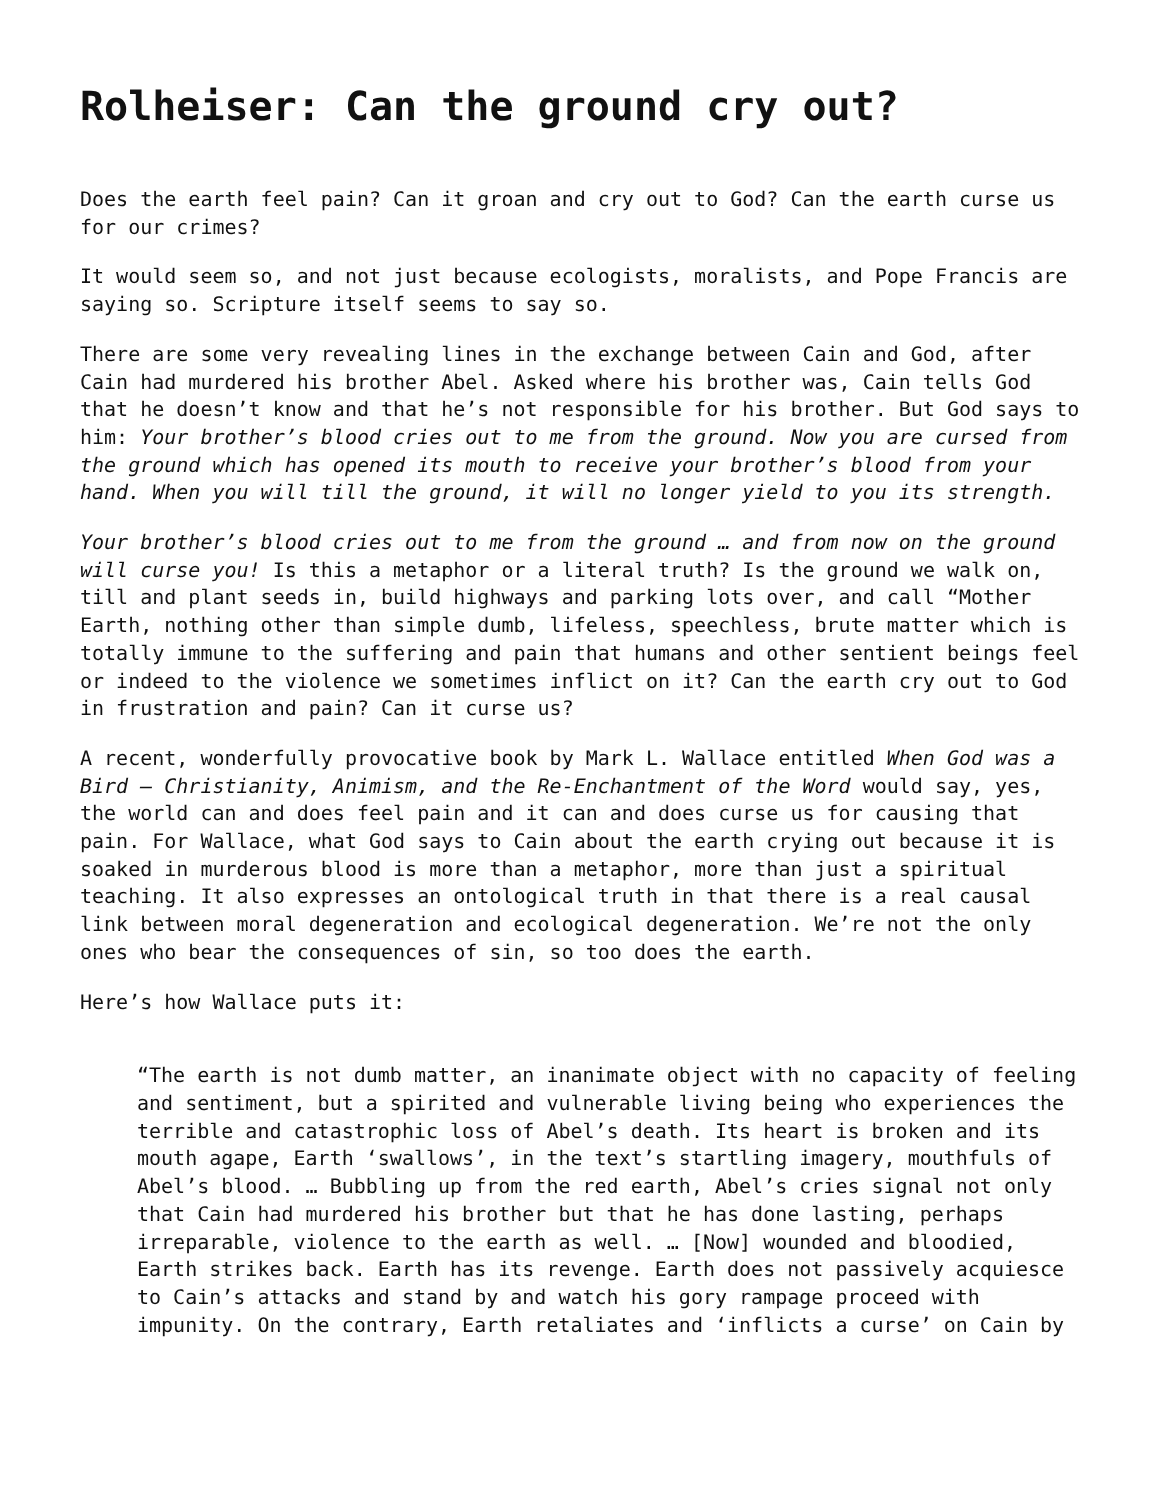Rolheiser: Can the ground cry out?
Does the earth feel pain? Can it groan and cry out to God? Can the earth curse us for our crimes?
It would seem so, and not just because ecologists, moralists, and Pope Francis are saying so. Scripture itself seems to say so.
There are some very revealing lines in the exchange between Cain and God, after Cain had murdered his brother Abel. Asked where his brother was, Cain tells God that he doesn’t know and that he’s not responsible for his brother. But God says to him: Your brother’s blood cries out to me from the ground. Now you are cursed from the ground which has opened its mouth to receive your brother’s blood from your hand. When you will till the ground, it will no longer yield to you its strength.
Your brother’s blood cries out to me from the ground … and from now on the ground will curse you! Is this a metaphor or a literal truth? Is the ground we walk on, till and plant seeds in, build highways and parking lots over, and call “Mother Earth, nothing other than simple dumb, lifeless, speechless, brute matter which is totally immune to the suffering and pain that humans and other sentient beings feel or indeed to the violence we sometimes inflict on it? Can the earth cry out to God in frustration and pain? Can it curse us?
A recent, wonderfully provocative book by Mark L. Wallace entitled When God was a Bird – Christianity, Animism, and the Re-Enchantment of the Word would say, yes, the world can and does feel pain and it can and does curse us for causing that pain. For Wallace, what God says to Cain about the earth crying out because it is soaked in murderous blood is more than a metaphor, more than just a spiritual teaching. It also expresses an ontological truth in that there is a real causal link between moral degeneration and ecological degeneration. We’re not the only ones who bear the consequences of sin, so too does the earth.
Here’s how Wallace puts it:
“The earth is not dumb matter, an inanimate object with no capacity of feeling and sentiment, but a spirited and vulnerable living being who experiences the terrible and catastrophic loss of Abel’s death. Its heart is broken and its mouth agape, Earth ‘swallows’, in the text’s startling imagery, mouthfuls of Abel’s blood. … Bubbling up from the red earth, Abel’s cries signal not only that Cain had murdered his brother but that he has done lasting, perhaps irreparable, violence to the earth as well. … [Now] wounded and bloodied, Earth strikes back. Earth has its revenge. Earth does not passively acquiesce to Cain’s attacks and stand by and watch his gory rampage proceed with impunity. On the contrary, Earth retaliates and ‘inflicts a curse’ on Cain by